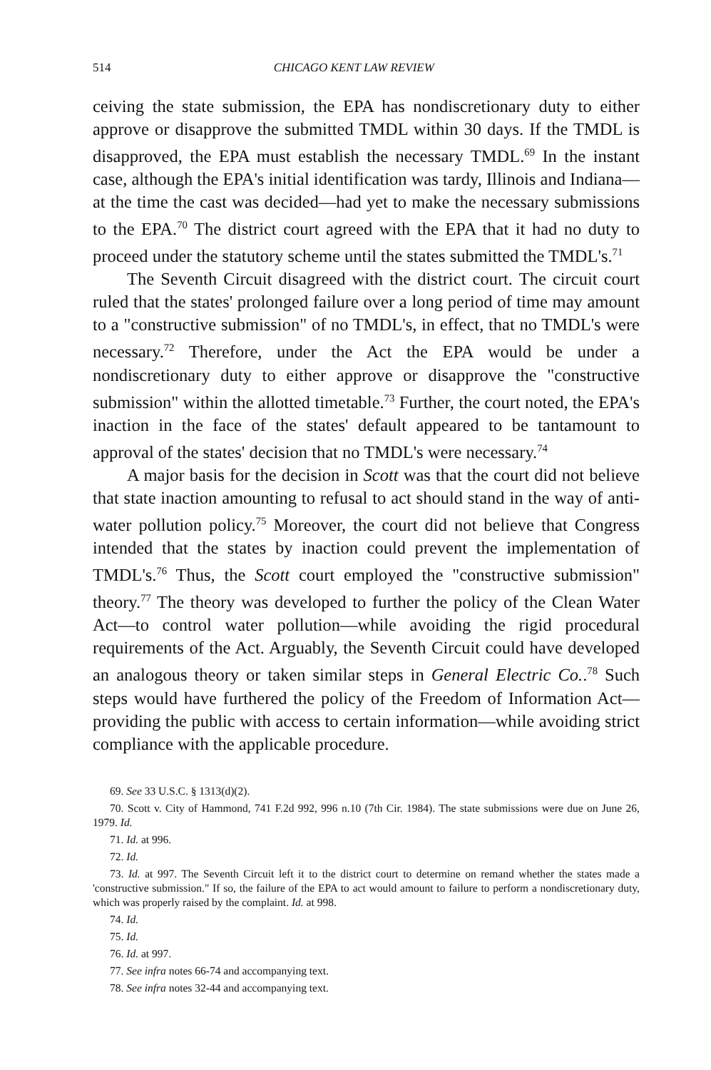514 CHICAGO KENT LAW REVIEW
ceiving the state submission, the EPA has nondiscretionary duty to either approve or disapprove the submitted TMDL within 30 days. If the TMDL is disapproved, the EPA must establish the necessary TMDL.<sup>69</sup> In the instant case, although the EPA's initial identification was tardy, Illinois and Indiana—at the time the cast was decided—had yet to make the necessary submissions to the EPA.<sup>70</sup> The district court agreed with the EPA that it had no duty to proceed under the statutory scheme until the states submitted the TMDL's.<sup>71</sup>
The Seventh Circuit disagreed with the district court. The circuit court ruled that the states' prolonged failure over a long period of time may amount to a "constructive submission" of no TMDL's, in effect, that no TMDL's were necessary.<sup>72</sup> Therefore, under the Act the EPA would be under a nondiscretionary duty to either approve or disapprove the "constructive submission" within the allotted timetable.<sup>73</sup> Further, the court noted, the EPA's inaction in the face of the states' default appeared to be tantamount to approval of the states' decision that no TMDL's were necessary.<sup>74</sup>
A major basis for the decision in Scott was that the court did not believe that state inaction amounting to refusal to act should stand in the way of anti-water pollution policy.<sup>75</sup> Moreover, the court did not believe that Congress intended that the states by inaction could prevent the implementation of TMDL's.<sup>76</sup> Thus, the Scott court employed the "constructive submission" theory.<sup>77</sup> The theory was developed to further the policy of the Clean Water Act—to control water pollution—while avoiding the rigid procedural requirements of the Act. Arguably, the Seventh Circuit could have developed an analogous theory or taken similar steps in General Electric Co..<sup>78</sup> Such steps would have furthered the policy of the Freedom of Information Act—providing the public with access to certain information—while avoiding strict compliance with the applicable procedure.
69. See 33 U.S.C. § 1313(d)(2).
70. Scott v. City of Hammond, 741 F.2d 992, 996 n.10 (7th Cir. 1984). The state submissions were due on June 26, 1979. Id.
71. Id. at 996.
72. Id.
73. Id. at 997. The Seventh Circuit left it to the district court to determine on remand whether the states made a 'constructive submission." If so, the failure of the EPA to act would amount to failure to perform a nondiscretionary duty, which was properly raised by the complaint. Id. at 998.
74. Id.
75. Id.
76. Id. at 997.
77. See infra notes 66-74 and accompanying text.
78. See infra notes 32-44 and accompanying text.